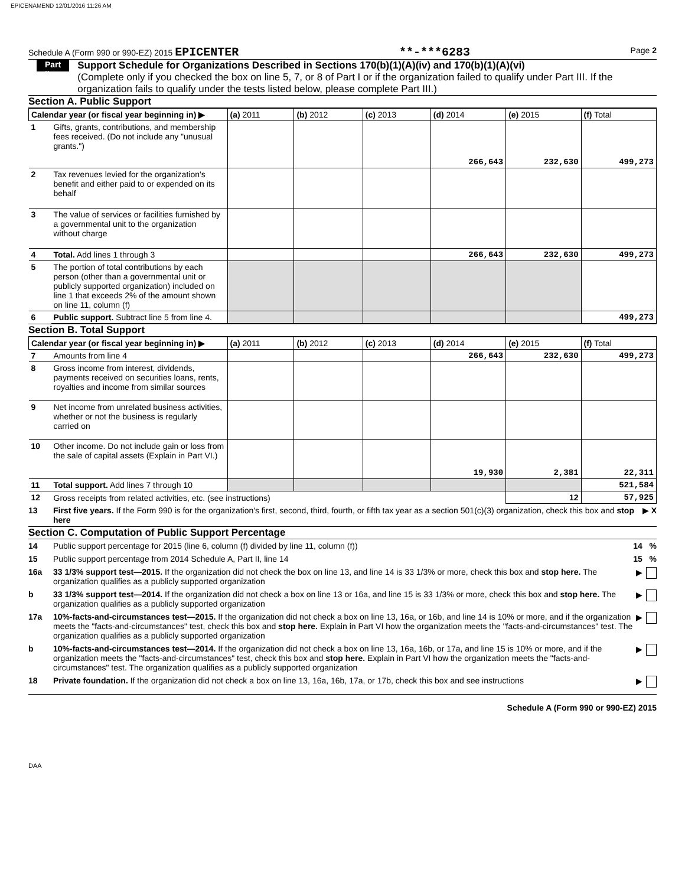EPICENAMEND 12/01/2016 11:26 AM
Schedule A (Form 990 or 990-EZ) 2015 EPICENTER **-***6283 Page 2
Part II
Support Schedule for Organizations Described in Sections 170(b)(1)(A)(iv) and 170(b)(1)(A)(vi)
(Complete only if you checked the box on line 5, 7, or 8 of Part I or if the organization failed to qualify under Part III. If the organization fails to qualify under the tests listed below, please complete Part III.)
Section A. Public Support
| Calendar year (or fiscal year beginning in) ▶ | | (a) 2011 | (b) 2012 | (c) 2013 | (d) 2014 | (e) 2015 | (f) Total |
| --- | --- | --- | --- | --- | --- | --- | --- |
| 1 | Gifts, grants, contributions, and membership fees received. (Do not include any "unusual grants.") | | | | 266,643 | 232,630 | 499,273 |
| 2 | Tax revenues levied for the organization's benefit and either paid to or expended on its behalf | | | | | | |
| 3 | The value of services or facilities furnished by a governmental unit to the organization without charge | | | | | | |
| 4 | Total. Add lines 1 through 3 | | | | 266,643 | 232,630 | 499,273 |
| 5 | The portion of total contributions by each person (other than a governmental unit or publicly supported organization) included on line 1 that exceeds 2% of the amount shown on line 11, column (f) | | | | | | |
| 6 | Public support. Subtract line 5 from line 4. | | | | | | 499,273 |
Section B. Total Support
| Calendar year (or fiscal year beginning in) ▶ | | (a) 2011 | (b) 2012 | (c) 2013 | (d) 2014 | (e) 2015 | (f) Total |
| --- | --- | --- | --- | --- | --- | --- | --- |
| 7 | Amounts from line 4 | | | | 266,643 | 232,630 | 499,273 |
| 8 | Gross income from interest, dividends, payments received on securities loans, rents, royalties and income from similar sources | | | | | | |
| 9 | Net income from unrelated business activities, whether or not the business is regularly carried on | | | | | | |
| 10 | Other income. Do not include gain or loss from the sale of capital assets (Explain in Part VI.) | | | | 19,930 | 2,381 | 22,311 |
| 11 | Total support. Add lines 7 through 10 | | | | | | 521,584 |
| 12 | Gross receipts from related activities, etc. (see instructions) | | | | | 12 | 57,925 |
13 First five years. If the Form 990 is for the organization's first, second, third, fourth, or fifth tax year as a section 501(c)(3) organization, check this box and stop here ▶ X
Section C. Computation of Public Support Percentage
14 Public support percentage for 2015 (line 6, column (f) divided by line 11, column (f)) 14 %
15 Public support percentage from 2014 Schedule A, Part II, line 14 15 %
16a 33 1/3% support test—2015. If the organization did not check the box on line 13, and line 14 is 33 1/3% or more, check this box and stop here. The organization qualifies as a publicly supported organization ▶
b 33 1/3% support test—2014. If the organization did not check a box on line 13 or 16a, and line 15 is 33 1/3% or more, check this box and stop here. The organization qualifies as a publicly supported organization ▶
17a 10%-facts-and-circumstances test—2015. If the organization did not check a box on line 13, 16a, or 16b, and line 14 is 10% or more, and if the organization meets the "facts-and-circumstances" test, check this box and stop here. Explain in Part VI how the organization meets the "facts-and-circumstances" test. The organization qualifies as a publicly supported organization ▶
b 10%-facts-and-circumstances test—2014. If the organization did not check a box on line 13, 16a, 16b, or 17a, and line 15 is 10% or more, and if the organization meets the "facts-and-circumstances" test, check this box and stop here. Explain in Part VI how the organization meets the "facts-and-circumstances" test. The organization qualifies as a publicly supported organization ▶
18 Private foundation. If the organization did not check a box on line 13, 16a, 16b, 17a, or 17b, check this box and see instructions ▶
Schedule A (Form 990 or 990-EZ) 2015
DAA